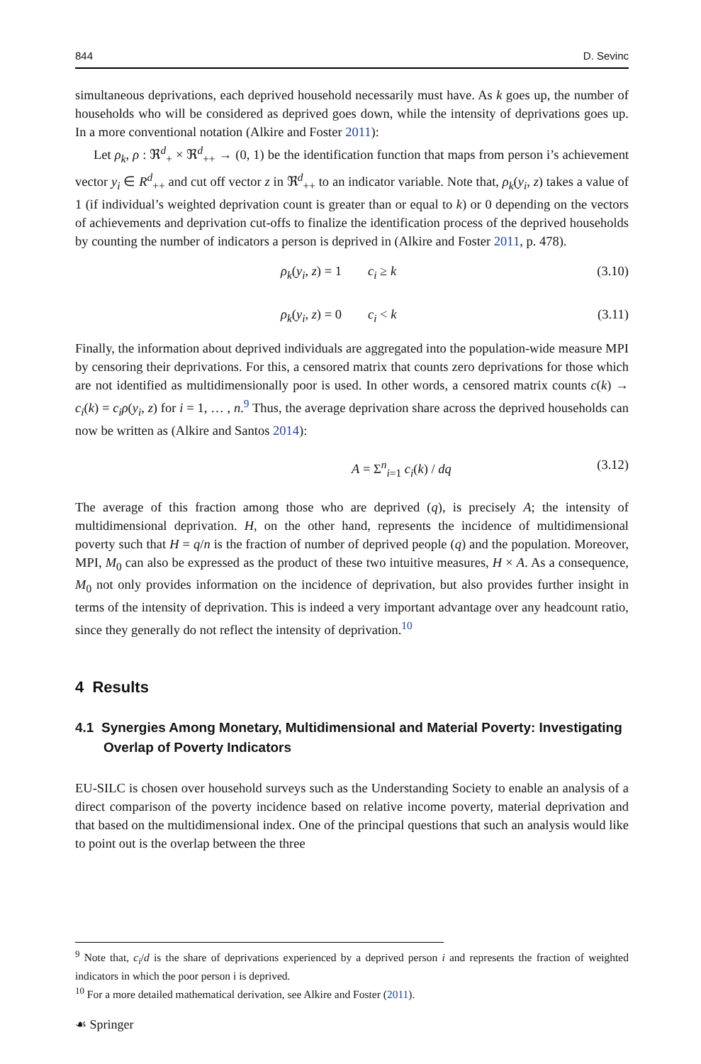844 D. Sevinc
simultaneous deprivations, each deprived household necessarily must have. As k goes up, the number of households who will be considered as deprived goes down, while the intensity of deprivations goes up. In a more conventional notation (Alkire and Foster 2011):
Let ρ<sub>k</sub>, ρ : ℜ<sup>d</sup><sub>+</sub> × ℜ<sup>d</sup><sub>++</sub> → (0, 1) be the identification function that maps from person i’s achievement vector y<sub>i</sub> ∈ R<sup>d</sup><sub>++</sub> and cut off vector z in ℜ<sup>d</sup><sub>++</sub> to an indicator variable. Note that, ρ<sub>k</sub>(y<sub>i</sub>, z) takes a value of 1 (if individual’s weighted deprivation count is greater than or equal to k) or 0 depending on the vectors of achievements and deprivation cut-offs to finalize the identification process of the deprived households by counting the number of indicators a person is deprived in (Alkire and Foster 2011, p. 478).
ρ<sub>k</sub>(y<sub>i</sub>, z) = 1 c<sub>i</sub> ≥ k (3.10)
ρ<sub>k</sub>(y<sub>i</sub>, z) = 0 c<sub>i</sub> < k (3.11)
Finally, the information about deprived individuals are aggregated into the population-wide measure MPI by censoring their deprivations. For this, a censored matrix that counts zero deprivations for those which are not identified as multidimensionally poor is used. In other words, a censored matrix counts c(k) → c<sub>i</sub>(k) = c<sub>i</sub>ρ(y<sub>i</sub>, z) for i = 1, … , n.<sup>9</sup> Thus, the average deprivation share across the deprived households can now be written as (Alkire and Santos 2014):
A = Σ<sup>n</sup><sub>i=1</sub> c<sub>i</sub>(k) / dq (3.12)
The average of this fraction among those who are deprived (q), is precisely A; the intensity of multidimensional deprivation. H, on the other hand, represents the incidence of multidimensional poverty such that H = q/n is the fraction of number of deprived people (q) and the population. Moreover, MPI, M<sub>0</sub> can also be expressed as the product of these two intuitive measures, H × A. As a consequence, M<sub>0</sub> not only provides information on the incidence of deprivation, but also provides further insight in terms of the intensity of deprivation. This is indeed a very important advantage over any headcount ratio, since they generally do not reflect the intensity of deprivation.<sup>10</sup>
4 Results
4.1 Synergies Among Monetary, Multidimensional and Material Poverty: Investigating Overlap of Poverty Indicators
EU-SILC is chosen over household surveys such as the Understanding Society to enable an analysis of a direct comparison of the poverty incidence based on relative income poverty, material deprivation and that based on the multidimensional index. One of the principal questions that such an analysis would like to point out is the overlap between the three
<sup>9</sup> Note that, c<sub>i</sub>/d is the share of deprivations experienced by a deprived person i and represents the fraction of weighted indicators in which the poor person i is deprived.
<sup>10</sup> For a more detailed mathematical derivation, see Alkire and Foster (2011).
☙ Springer